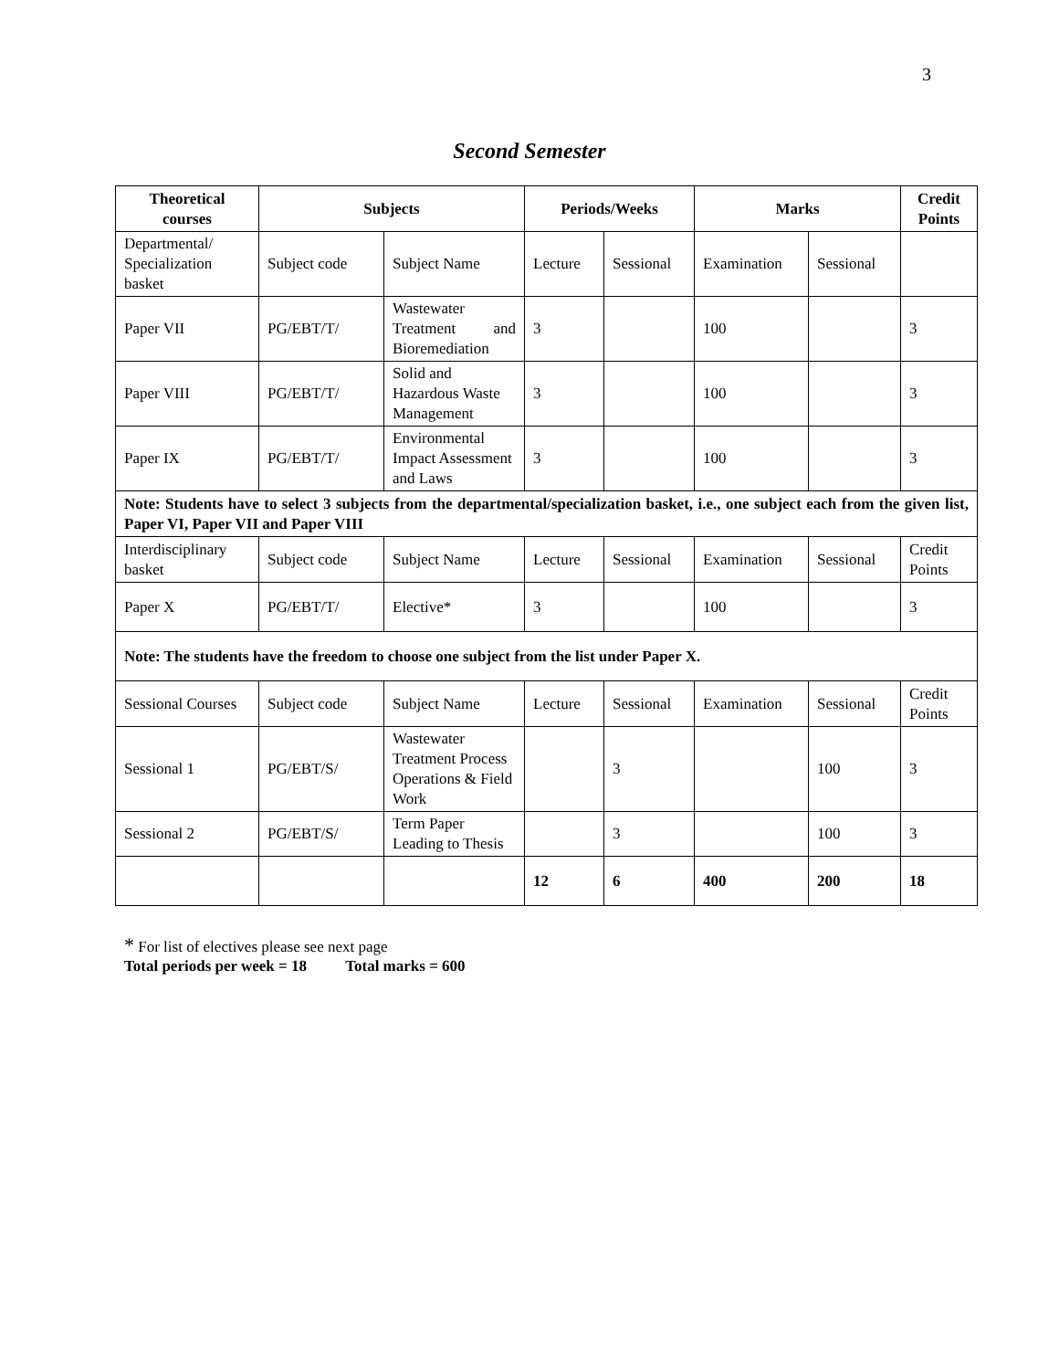3
Second Semester
| Theoretical courses | Subjects | | Periods/Weeks | | Marks | | Credit Points |
| --- | --- | --- | --- | --- | --- | --- | --- |
| Departmental/ Specialization basket | Subject code | Subject Name | Lecture | Sessional | Examination | Sessional | |
| Paper VII | PG/EBT/T/ | Wastewater Treatment and Bioremediation | 3 | | 100 | | 3 |
| Paper VIII | PG/EBT/T/ | Solid and Hazardous Waste Management | 3 | | 100 | | 3 |
| Paper IX | PG/EBT/T/ | Environmental Impact Assessment and Laws | 3 | | 100 | | 3 |
| Note: Students have to select 3 subjects from the departmental/specialization basket, i.e., one subject each from the given list, Paper VI, Paper VII and Paper VIII | | | | | | | |
| Interdisciplinary basket | Subject code | Subject Name | Lecture | Sessional | Examination | Sessional | Credit Points |
| Paper X | PG/EBT/T/ | Elective* | 3 | | 100 | | 3 |
| Note: The students have the freedom to choose one subject from the list under Paper X. | | | | | | | |
| Sessional Courses | Subject code | Subject Name | Lecture | Sessional | Examination | Sessional | Credit Points |
| Sessional 1 | PG/EBT/S/ | Wastewater Treatment Process Operations & Field Work | | 3 | | 100 | 3 |
| Sessional 2 | PG/EBT/S/ | Term Paper Leading to Thesis | | 3 | | 100 | 3 |
| | | | 12 | 6 | 400 | 200 | 18 |
* For list of electives please see next page
Total periods per week = 18 Total marks = 600